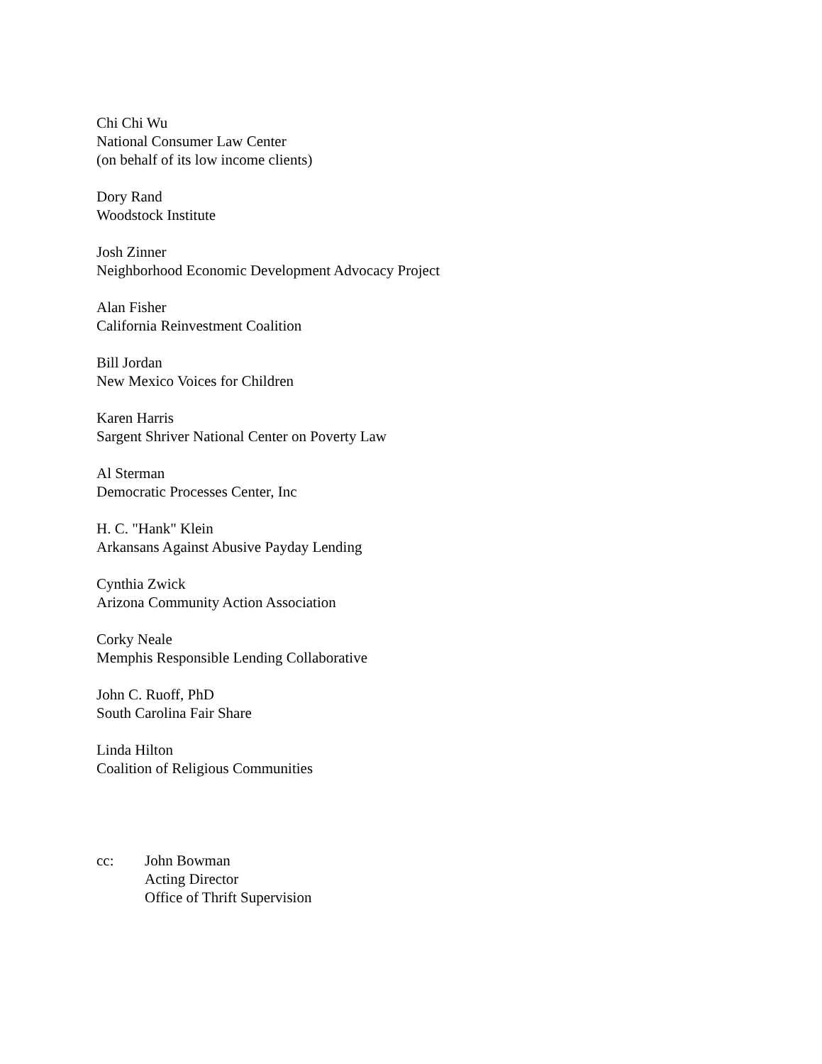Chi Chi Wu
National Consumer Law Center
(on behalf of its low income clients)
Dory Rand
Woodstock Institute
Josh Zinner
Neighborhood Economic Development Advocacy Project
Alan Fisher
California Reinvestment Coalition
Bill Jordan
New Mexico Voices for Children
Karen Harris
Sargent Shriver National Center on Poverty Law
Al Sterman
Democratic Processes Center, Inc
H. C. "Hank" Klein
Arkansans Against Abusive Payday Lending
Cynthia Zwick
Arizona Community Action Association
Corky Neale
Memphis Responsible Lending Collaborative
John C. Ruoff, PhD
South Carolina Fair Share
Linda Hilton
Coalition of Religious Communities
cc: John Bowman
Acting Director
Office of Thrift Supervision